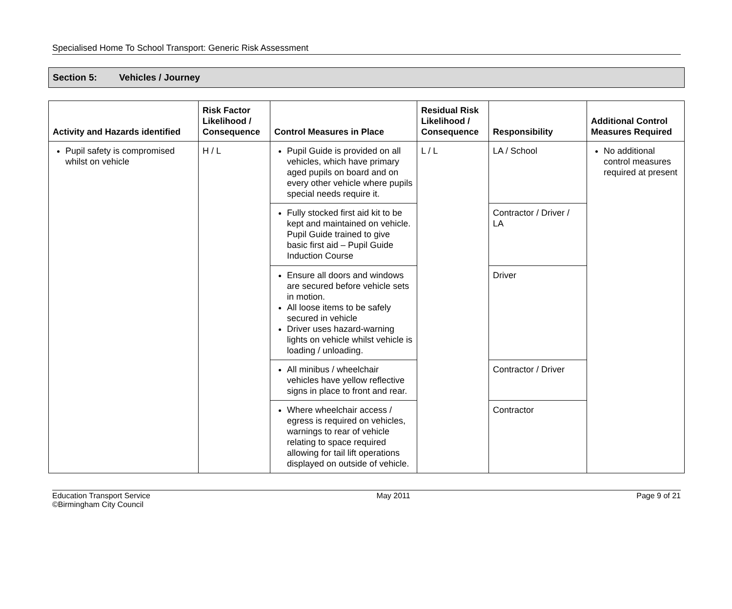Specialised Home To School Transport: Generic Risk Assessment
Section 5: Vehicles / Journey
| Activity and Hazards identified | Risk Factor Likelihood / Consequence | Control Measures in Place | Residual Risk Likelihood / Consequence | Responsibility | Additional Control Measures Required |
| --- | --- | --- | --- | --- | --- |
| Pupil safety is compromised whilst on vehicle | H / L | Pupil Guide is provided on all vehicles, which have primary aged pupils on board and on every other vehicle where pupils special needs require it. | L / L | LA / School | No additional control measures required at present |
| | | Fully stocked first aid kit to be kept and maintained on vehicle. Pupil Guide trained to give basic first aid – Pupil Guide Induction Course | | Contractor / Driver / LA | |
| | | Ensure all doors and windows are secured before vehicle sets in motion. All loose items to be safely secured in vehicle Driver uses hazard-warning lights on vehicle whilst vehicle is loading / unloading. | | Driver | |
| | | All minibus / wheelchair vehicles have yellow reflective signs in place to front and rear. | | Contractor / Driver | |
| | | Where wheelchair access / egress is required on vehicles, warnings to rear of vehicle relating to space required allowing for tail lift operations displayed on outside of vehicle. | | Contractor | |
Education Transport Service
©Birmingham City Council
May 2011 Page 9 of 21